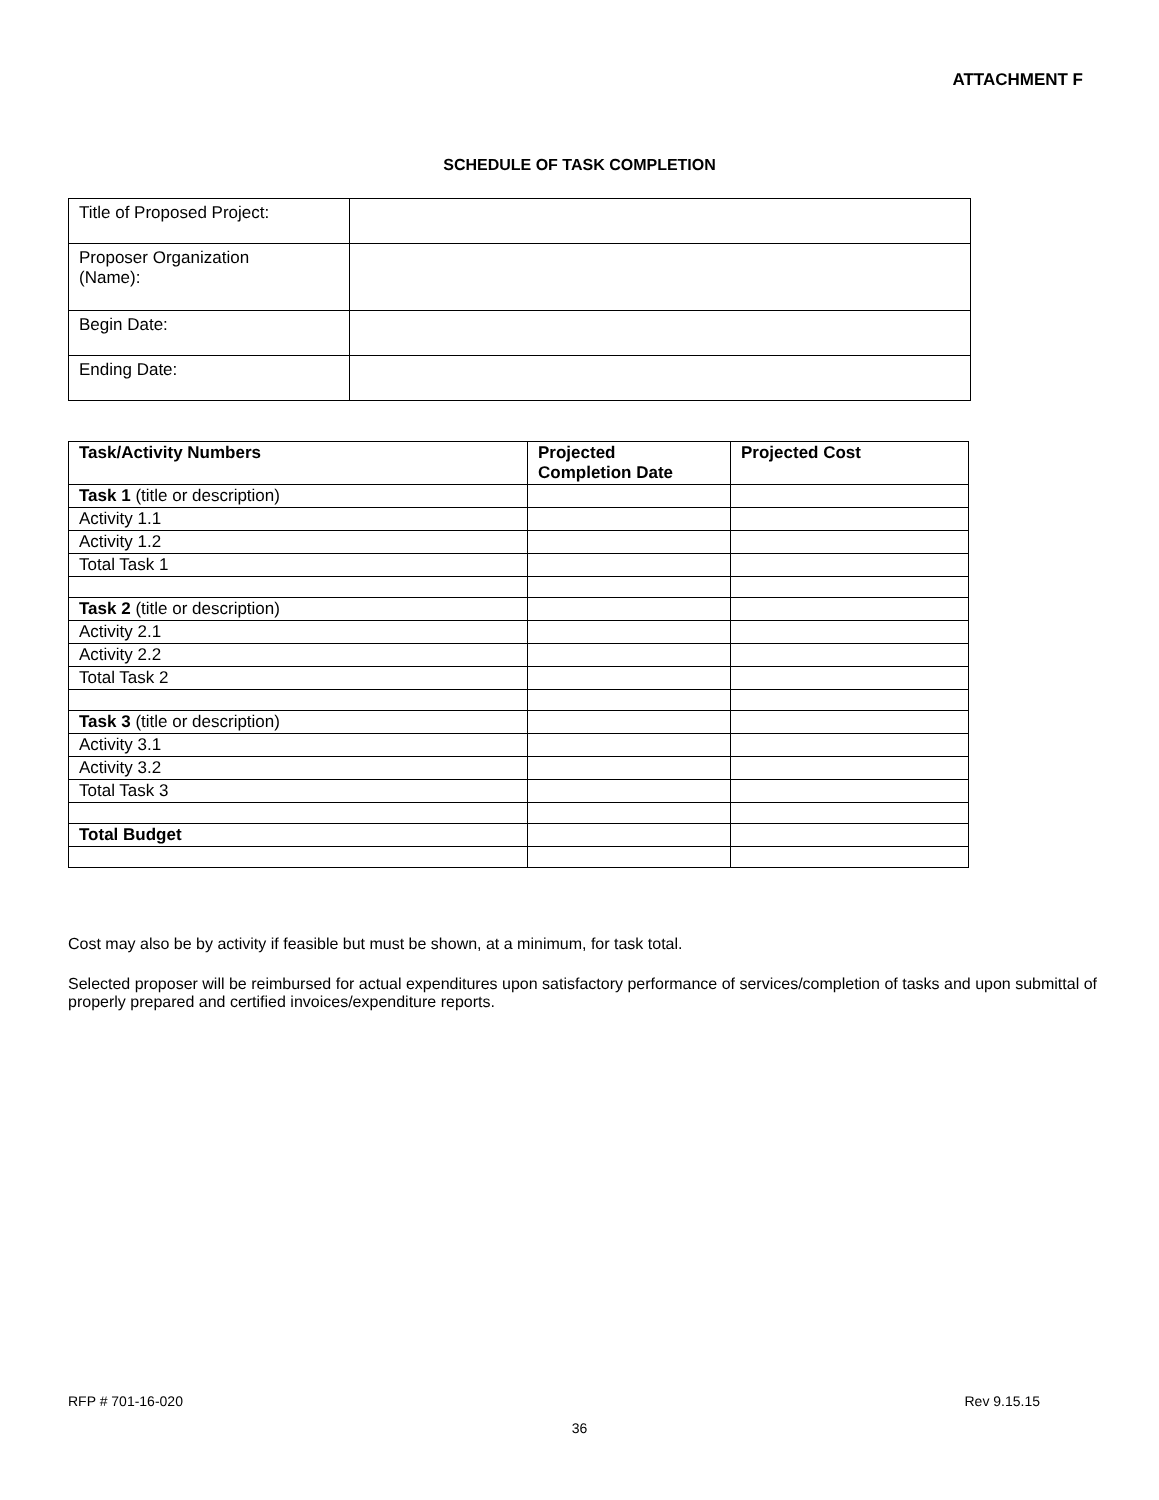ATTACHMENT F
SCHEDULE OF TASK COMPLETION
| Title of Proposed Project: | |
| Proposer Organization (Name): | |
| Begin Date: | |
| Ending Date: | |
| Task/Activity Numbers | Projected Completion Date | Projected Cost |
| --- | --- | --- |
| Task 1 (title or description) | | |
| Activity 1.1 | | |
| Activity 1.2 | | |
| Total Task 1 | | |
| Task 2 (title or description) | | |
| Activity 2.1 | | |
| Activity 2.2 | | |
| Total Task 2 | | |
| Task 3 (title or description) | | |
| Activity 3.1 | | |
| Activity 3.2 | | |
| Total Task 3 | | |
| Total Budget | | |
Cost may also be by activity if feasible but must be shown, at a minimum, for task total.
Selected proposer will be reimbursed for actual expenditures upon satisfactory performance of services/completion of tasks and upon submittal of properly prepared and certified invoices/expenditure reports.
RFP # 701-16-020 Rev 9.15.15
36